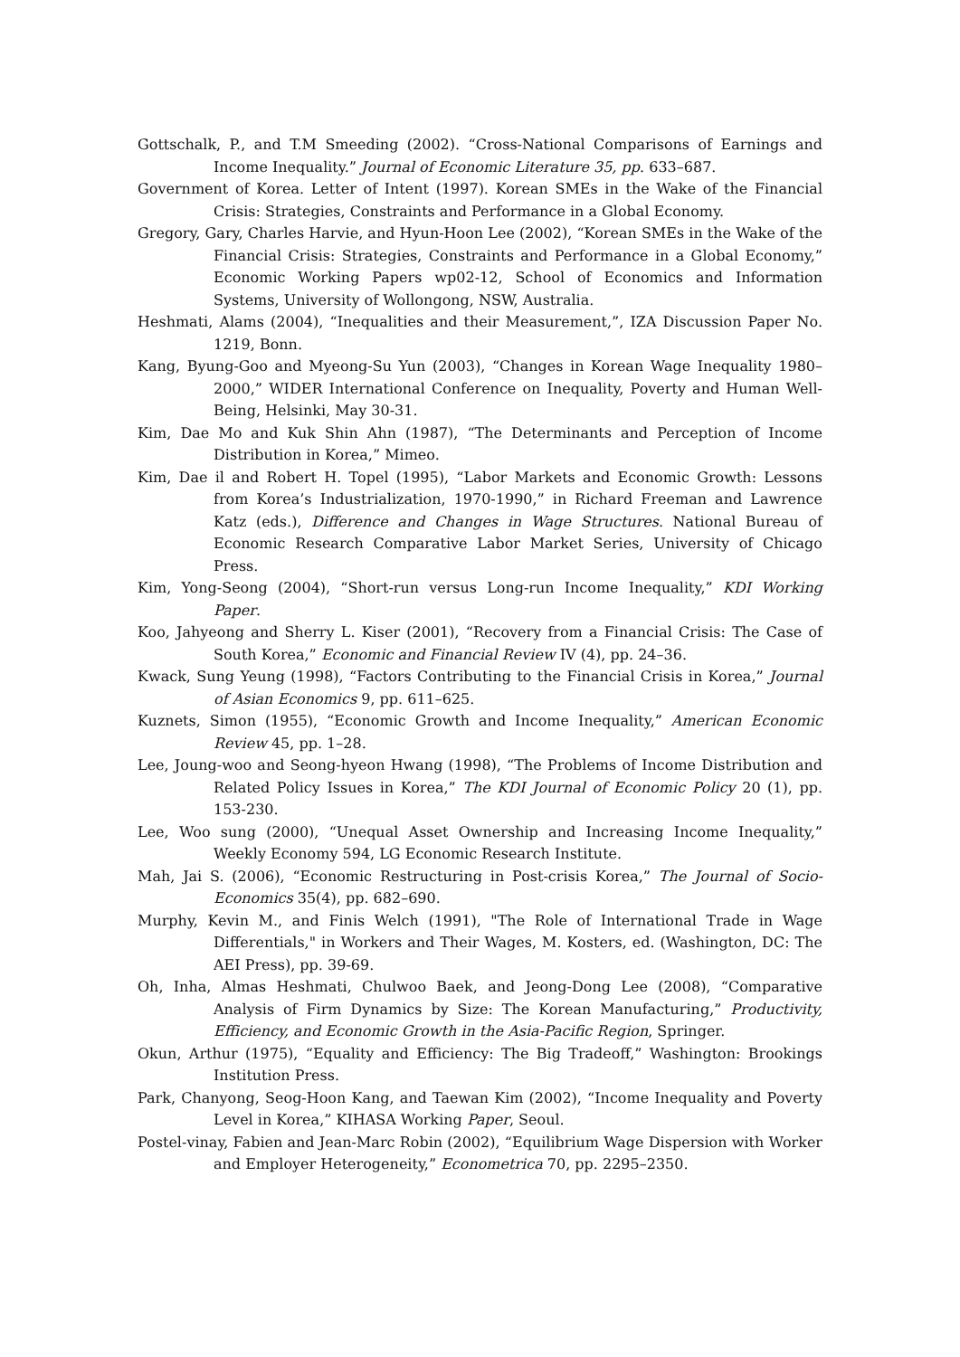Gottschalk, P., and T.M Smeeding (2002). “Cross-National Comparisons of Earnings and Income Inequality.” Journal of Economic Literature 35, pp. 633–687.
Government of Korea. Letter of Intent (1997). Korean SMEs in the Wake of the Financial Crisis: Strategies, Constraints and Performance in a Global Economy.
Gregory, Gary, Charles Harvie, and Hyun-Hoon Lee (2002), “Korean SMEs in the Wake of the Financial Crisis: Strategies, Constraints and Performance in a Global Economy,” Economic Working Papers wp02-12, School of Economics and Information Systems, University of Wollongong, NSW, Australia.
Heshmati, Alams (2004), “Inequalities and their Measurement,”, IZA Discussion Paper No. 1219, Bonn.
Kang, Byung-Goo and Myeong-Su Yun (2003), “Changes in Korean Wage Inequality 1980–2000,” WIDER International Conference on Inequality, Poverty and Human Well-Being, Helsinki, May 30-31.
Kim, Dae Mo and Kuk Shin Ahn (1987), “The Determinants and Perception of Income Distribution in Korea,” Mimeo.
Kim, Dae il and Robert H. Topel (1995), “Labor Markets and Economic Growth: Lessons from Korea’s Industrialization, 1970-1990,” in Richard Freeman and Lawrence Katz (eds.), Difference and Changes in Wage Structures. National Bureau of Economic Research Comparative Labor Market Series, University of Chicago Press.
Kim, Yong-Seong (2004), “Short-run versus Long-run Income Inequality,” KDI Working Paper.
Koo, Jahyeong and Sherry L. Kiser (2001), “Recovery from a Financial Crisis: The Case of South Korea,” Economic and Financial Review IV (4), pp. 24–36.
Kwack, Sung Yeung (1998), “Factors Contributing to the Financial Crisis in Korea,” Journal of Asian Economics 9, pp. 611–625.
Kuznets, Simon (1955), “Economic Growth and Income Inequality,” American Economic Review 45, pp. 1–28.
Lee, Joung-woo and Seong-hyeon Hwang (1998), “The Problems of Income Distribution and Related Policy Issues in Korea,” The KDI Journal of Economic Policy 20 (1), pp. 153-230.
Lee, Woo sung (2000), “Unequal Asset Ownership and Increasing Income Inequality,” Weekly Economy 594, LG Economic Research Institute.
Mah, Jai S. (2006), “Economic Restructuring in Post-crisis Korea,” The Journal of Socio-Economics 35(4), pp. 682–690.
Murphy, Kevin M., and Finis Welch (1991), "The Role of International Trade in Wage Differentials," in Workers and Their Wages, M. Kosters, ed. (Washington, DC: The AEI Press), pp. 39-69.
Oh, Inha, Almas Heshmati, Chulwoo Baek, and Jeong-Dong Lee (2008), “Comparative Analysis of Firm Dynamics by Size: The Korean Manufacturing,” Productivity, Efficiency, and Economic Growth in the Asia-Pacific Region, Springer.
Okun, Arthur (1975), “Equality and Efficiency: The Big Tradeoff,” Washington: Brookings Institution Press.
Park, Chanyong, Seog-Hoon Kang, and Taewan Kim (2002), “Income Inequality and Poverty Level in Korea,” KIHASA Working Paper, Seoul.
Postel-vinay, Fabien and Jean-Marc Robin (2002), “Equilibrium Wage Dispersion with Worker and Employer Heterogeneity,” Econometrica 70, pp. 2295–2350.